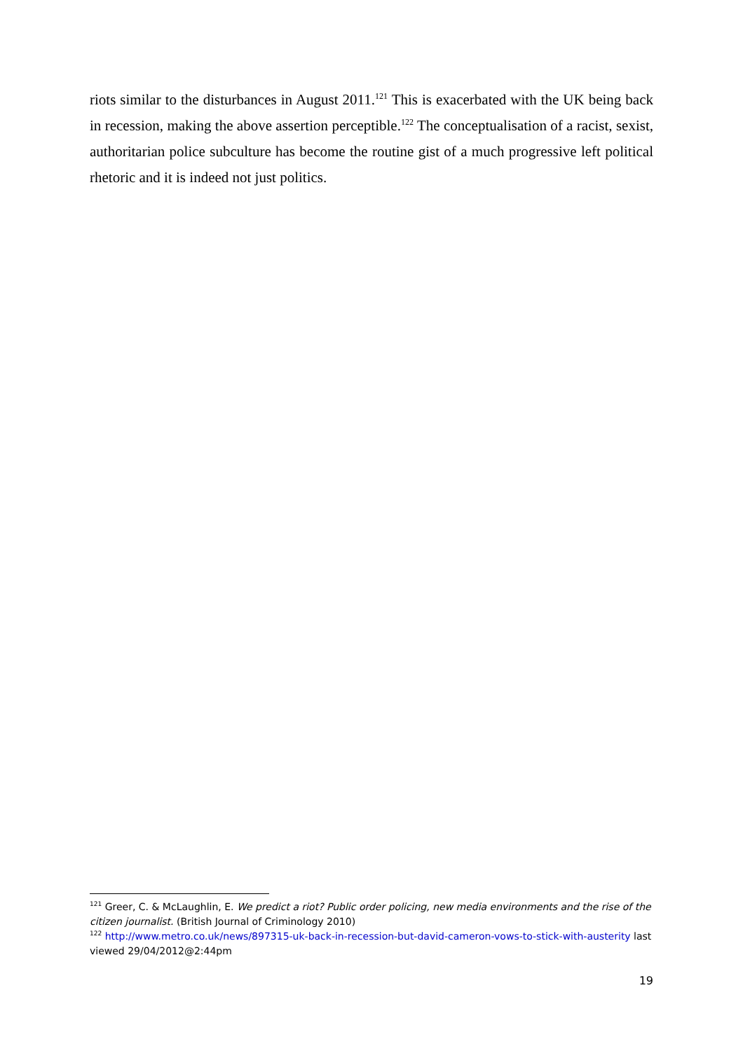riots similar to the disturbances in August 2011.<sup>121</sup> This is exacerbated with the UK being back in recession, making the above assertion perceptible.<sup>122</sup> The conceptualisation of a racist, sexist, authoritarian police subculture has become the routine gist of a much progressive left political rhetoric and it is indeed not just politics.
<sup>121</sup> Greer, C. & McLaughlin, E. We predict a riot? Public order policing, new media environments and the rise of the citizen journalist. (British Journal of Criminology 2010)
<sup>122</sup> http://www.metro.co.uk/news/897315-uk-back-in-recession-but-david-cameron-vows-to-stick-with-austerity last viewed 29/04/2012@2:44pm
19